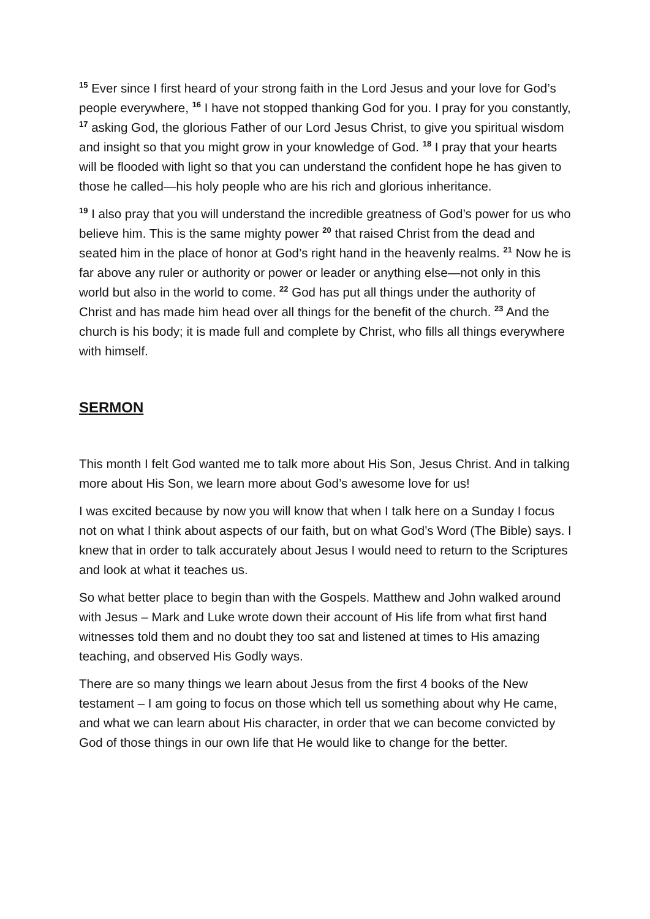<sup>15</sup> Ever since I first heard of your strong faith in the Lord Jesus and your love for God’s people everywhere, <sup>16</sup> I have not stopped thanking God for you. I pray for you constantly, <sup>17</sup> asking God, the glorious Father of our Lord Jesus Christ, to give you spiritual wisdom and insight so that you might grow in your knowledge of God. <sup>18</sup> I pray that your hearts will be flooded with light so that you can understand the confident hope he has given to those he called—his holy people who are his rich and glorious inheritance.
<sup>19</sup> I also pray that you will understand the incredible greatness of God’s power for us who believe him. This is the same mighty power <sup>20</sup> that raised Christ from the dead and seated him in the place of honor at God’s right hand in the heavenly realms. <sup>21</sup> Now he is far above any ruler or authority or power or leader or anything else—not only in this world but also in the world to come. <sup>22</sup> God has put all things under the authority of Christ and has made him head over all things for the benefit of the church. <sup>23</sup> And the church is his body; it is made full and complete by Christ, who fills all things everywhere with himself.
SERMON
This month I felt God wanted me to talk more about His Son, Jesus Christ. And in talking more about His Son, we learn more about God’s awesome love for us!
I was excited because by now you will know that when I talk here on a Sunday I focus not on what I think about aspects of our faith, but on what God’s Word (The Bible) says. I knew that in order to talk accurately about Jesus I would need to return to the Scriptures and look at what it teaches us.
So what better place to begin than with the Gospels. Matthew and John walked around with Jesus – Mark and Luke wrote down their account of His life from what first hand witnesses told them and no doubt they too sat and listened at times to His amazing teaching, and observed His Godly ways.
There are so many things we learn about Jesus from the first 4 books of the New testament – I am going to focus on those which tell us something about why He came, and what we can learn about His character, in order that we can become convicted by God of those things in our own life that He would like to change for the better.